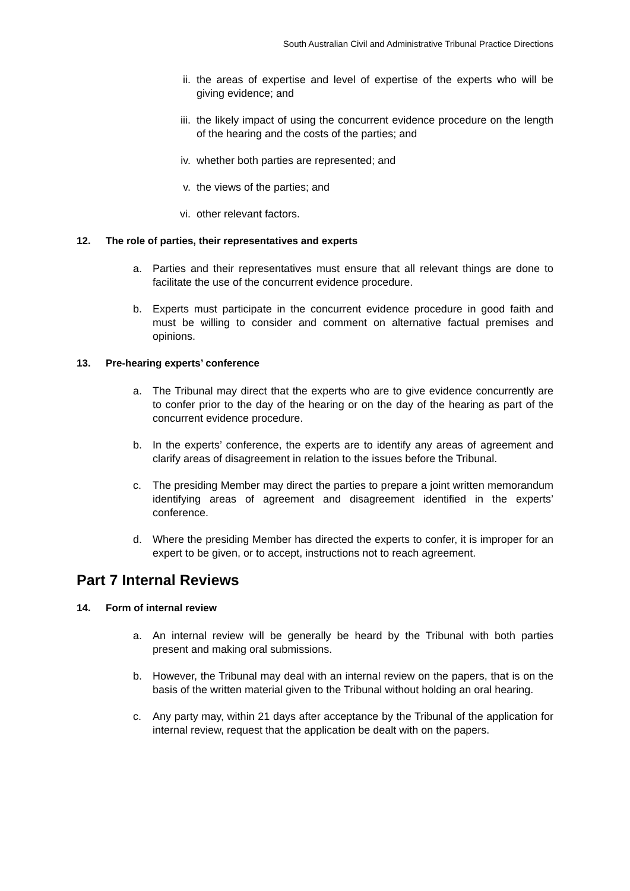South Australian Civil and Administrative Tribunal Practice Directions
ii. the areas of expertise and level of expertise of the experts who will be giving evidence; and
iii.
the likely impact of using the concurrent evidence procedure on the length of the hearing and the costs of the parties; and
iv. whether both parties are represented; and
v. the views of the parties; and
vi. other relevant factors.
12. The role of parties, their representatives and experts
a. Parties and their representatives must ensure that all relevant things are done to facilitate the use of the concurrent evidence procedure.
b. Experts must participate in the concurrent evidence procedure in good faith and must be willing to consider and comment on alternative factual premises and opinions.
13. Pre-hearing experts’ conference
a. The Tribunal may direct that the experts who are to give evidence concurrently are to confer prior to the day of the hearing or on the day of the hearing as part of the concurrent evidence procedure.
b. In the experts’ conference, the experts are to identify any areas of agreement and clarify areas of disagreement in relation to the issues before the Tribunal.
c. The presiding Member may direct the parties to prepare a joint written memorandum identifying areas of agreement and disagreement identified in the experts’ conference.
d. Where the presiding Member has directed the experts to confer, it is improper for an expert to be given, or to accept, instructions not to reach agreement.
Part 7 Internal Reviews
14. Form of internal review
a. An internal review will be generally be heard by the Tribunal with both parties present and making oral submissions.
b. However, the Tribunal may deal with an internal review on the papers, that is on the basis of the written material given to the Tribunal without holding an oral hearing.
c. Any party may, within 21 days after acceptance by the Tribunal of the application for internal review, request that the application be dealt with on the papers.